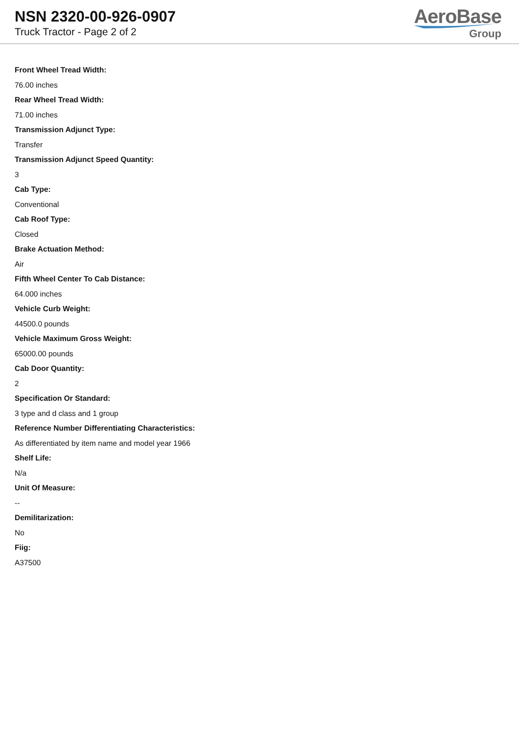NSN 2320-00-926-0907
Truck Tractor - Page 2 of 2
AeroBase
Group
Front Wheel Tread Width:
76.00 inches
Rear Wheel Tread Width:
71.00 inches
Transmission Adjunct Type:
Transfer
Transmission Adjunct Speed Quantity:
3
Cab Type:
Conventional
Cab Roof Type:
Closed
Brake Actuation Method:
Air
Fifth Wheel Center To Cab Distance:
64.000 inches
Vehicle Curb Weight:
44500.0 pounds
Vehicle Maximum Gross Weight:
65000.00 pounds
Cab Door Quantity:
2
Specification Or Standard:
3 type and d class and 1 group
Reference Number Differentiating Characteristics:
As differentiated by item name and model year 1966
Shelf Life:
N/a
Unit Of Measure:
--
Demilitarization:
No
Fiig:
A37500